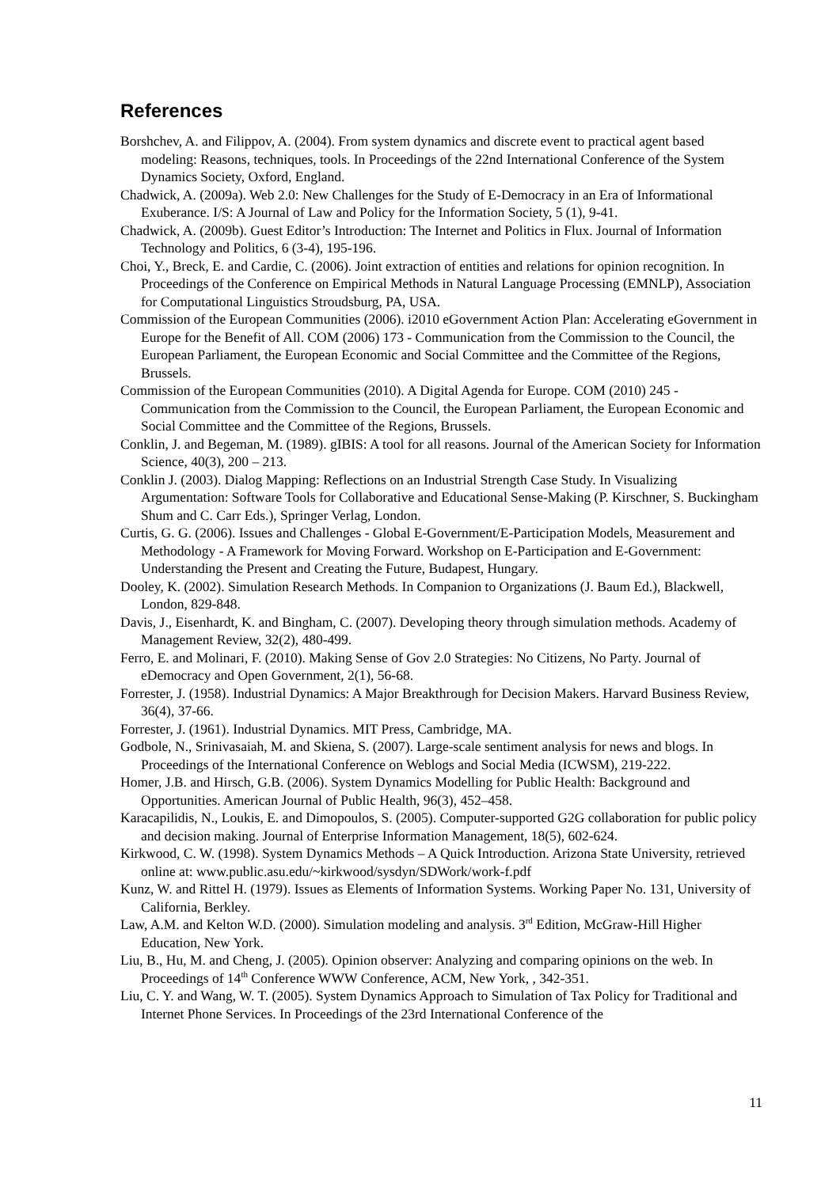References
Borshchev, A. and Filippov, A. (2004). From system dynamics and discrete event to practical agent based modeling: Reasons, techniques, tools. In Proceedings of the 22nd International Conference of the System Dynamics Society, Oxford, England.
Chadwick, A. (2009a). Web 2.0: New Challenges for the Study of E-Democracy in an Era of Informational Exuberance. I/S: A Journal of Law and Policy for the Information Society, 5 (1), 9-41.
Chadwick, A. (2009b). Guest Editor’s Introduction: The Internet and Politics in Flux. Journal of Information Technology and Politics, 6 (3-4), 195-196.
Choi, Y., Breck, E. and Cardie, C. (2006). Joint extraction of entities and relations for opinion recognition. In Proceedings of the Conference on Empirical Methods in Natural Language Processing (EMNLP), Association for Computational Linguistics Stroudsburg, PA, USA.
Commission of the European Communities (2006). i2010 eGovernment Action Plan: Accelerating eGovernment in Europe for the Benefit of All. COM (2006) 173 - Communication from the Commission to the Council, the European Parliament, the European Economic and Social Committee and the Committee of the Regions, Brussels.
Commission of the European Communities (2010). A Digital Agenda for Europe. COM (2010) 245 - Communication from the Commission to the Council, the European Parliament, the European Economic and Social Committee and the Committee of the Regions, Brussels.
Conklin, J. and Begeman, M. (1989). gIBIS: A tool for all reasons. Journal of the American Society for Information Science, 40(3), 200 – 213.
Conklin J. (2003). Dialog Mapping: Reflections on an Industrial Strength Case Study. In Visualizing Argumentation: Software Tools for Collaborative and Educational Sense-Making (P. Kirschner, S. Buckingham Shum and C. Carr Eds.), Springer Verlag, London.
Curtis, G. G. (2006). Issues and Challenges - Global E-Government/E-Participation Models, Measurement and Methodology - A Framework for Moving Forward. Workshop on E-Participation and E-Government: Understanding the Present and Creating the Future, Budapest, Hungary.
Dooley, K. (2002). Simulation Research Methods. In Companion to Organizations (J. Baum Ed.), Blackwell, London, 829-848.
Davis, J., Eisenhardt, K. and Bingham, C. (2007). Developing theory through simulation methods. Academy of Management Review, 32(2), 480-499.
Ferro, E. and Molinari, F. (2010). Making Sense of Gov 2.0 Strategies: No Citizens, No Party. Journal of eDemocracy and Open Government, 2(1), 56-68.
Forrester, J. (1958). Industrial Dynamics: A Major Breakthrough for Decision Makers. Harvard Business Review, 36(4), 37-66.
Forrester, J. (1961). Industrial Dynamics. MIT Press, Cambridge, MA.
Godbole, N., Srinivasaiah, M. and Skiena, S. (2007). Large-scale sentiment analysis for news and blogs. In Proceedings of the International Conference on Weblogs and Social Media (ICWSM), 219-222.
Homer, J.B. and Hirsch, G.B. (2006). System Dynamics Modelling for Public Health: Background and Opportunities. American Journal of Public Health, 96(3), 452–458.
Karacapilidis, N., Loukis, E. and Dimopoulos, S. (2005). Computer-supported G2G collaboration for public policy and decision making. Journal of Enterprise Information Management, 18(5), 602-624.
Kirkwood, C. W. (1998). System Dynamics Methods – A Quick Introduction. Arizona State University, retrieved online at: www.public.asu.edu/~kirkwood/sysdyn/SDWork/work-f.pdf
Kunz, W. and Rittel H. (1979). Issues as Elements of Information Systems. Working Paper No. 131, University of California, Berkley.
Law, A.M. and Kelton W.D. (2000). Simulation modeling and analysis. 3<sup>rd</sup> Edition, McGraw-Hill Higher Education, New York.
Liu, B., Hu, M. and Cheng, J. (2005). Opinion observer: Analyzing and comparing opinions on the web. In Proceedings of 14<sup>th</sup> Conference WWW Conference, ACM, New York, , 342-351.
Liu, C. Y. and Wang, W. T. (2005). System Dynamics Approach to Simulation of Tax Policy for Traditional and Internet Phone Services. In Proceedings of the 23rd International Conference of the
11